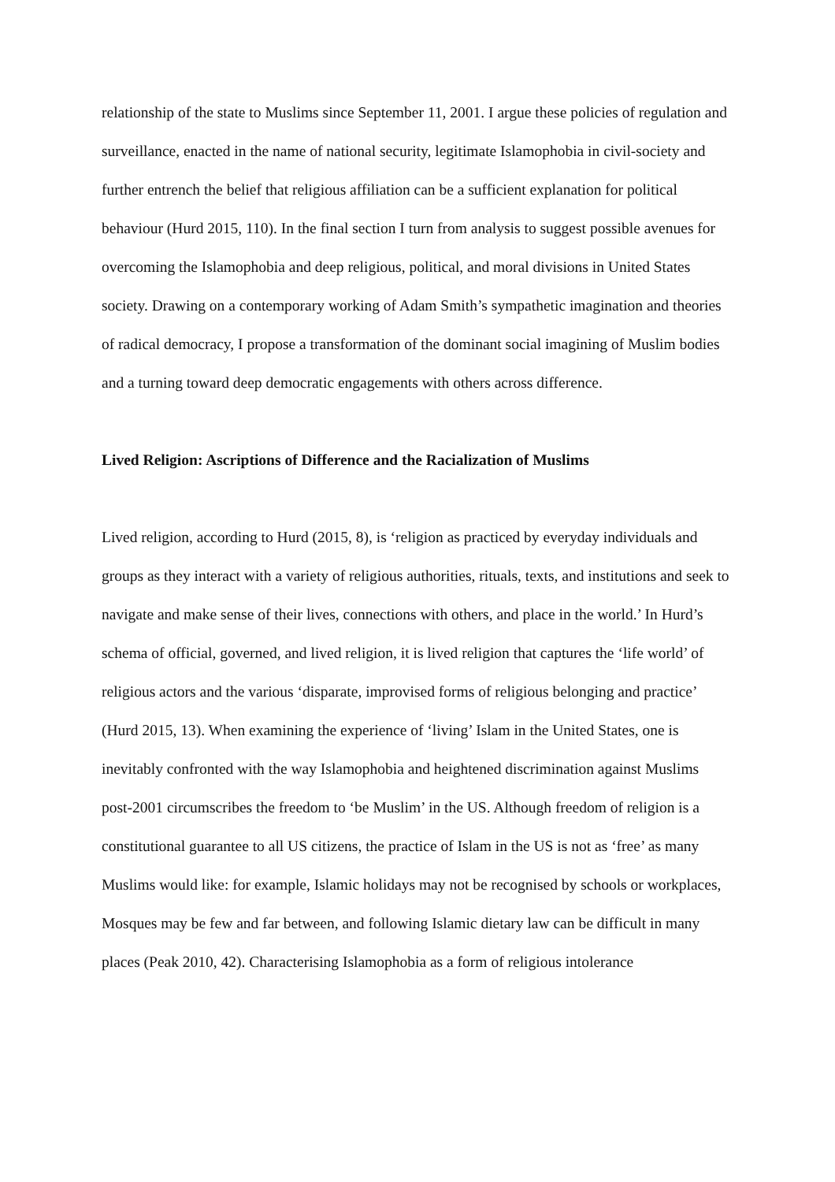relationship of the state to Muslims since September 11, 2001. I argue these policies of regulation and surveillance, enacted in the name of national security, legitimate Islamophobia in civil-society and further entrench the belief that religious affiliation can be a sufficient explanation for political behaviour (Hurd 2015, 110). In the final section I turn from analysis to suggest possible avenues for overcoming the Islamophobia and deep religious, political, and moral divisions in United States society. Drawing on a contemporary working of Adam Smith’s sympathetic imagination and theories of radical democracy, I propose a transformation of the dominant social imagining of Muslim bodies and a turning toward deep democratic engagements with others across difference.
Lived Religion: Ascriptions of Difference and the Racialization of Muslims
Lived religion, according to Hurd (2015, 8), is ‘religion as practiced by everyday individuals and groups as they interact with a variety of religious authorities, rituals, texts, and institutions and seek to navigate and make sense of their lives, connections with others, and place in the world.’ In Hurd’s schema of official, governed, and lived religion, it is lived religion that captures the ‘life world’ of religious actors and the various ‘disparate, improvised forms of religious belonging and practice’ (Hurd 2015, 13). When examining the experience of ‘living’ Islam in the United States, one is inevitably confronted with the way Islamophobia and heightened discrimination against Muslims post-2001 circumscribes the freedom to ‘be Muslim’ in the US. Although freedom of religion is a constitutional guarantee to all US citizens, the practice of Islam in the US is not as ‘free’ as many Muslims would like: for example, Islamic holidays may not be recognised by schools or workplaces, Mosques may be few and far between, and following Islamic dietary law can be difficult in many places (Peak 2010, 42). Characterising Islamophobia as a form of religious intolerance